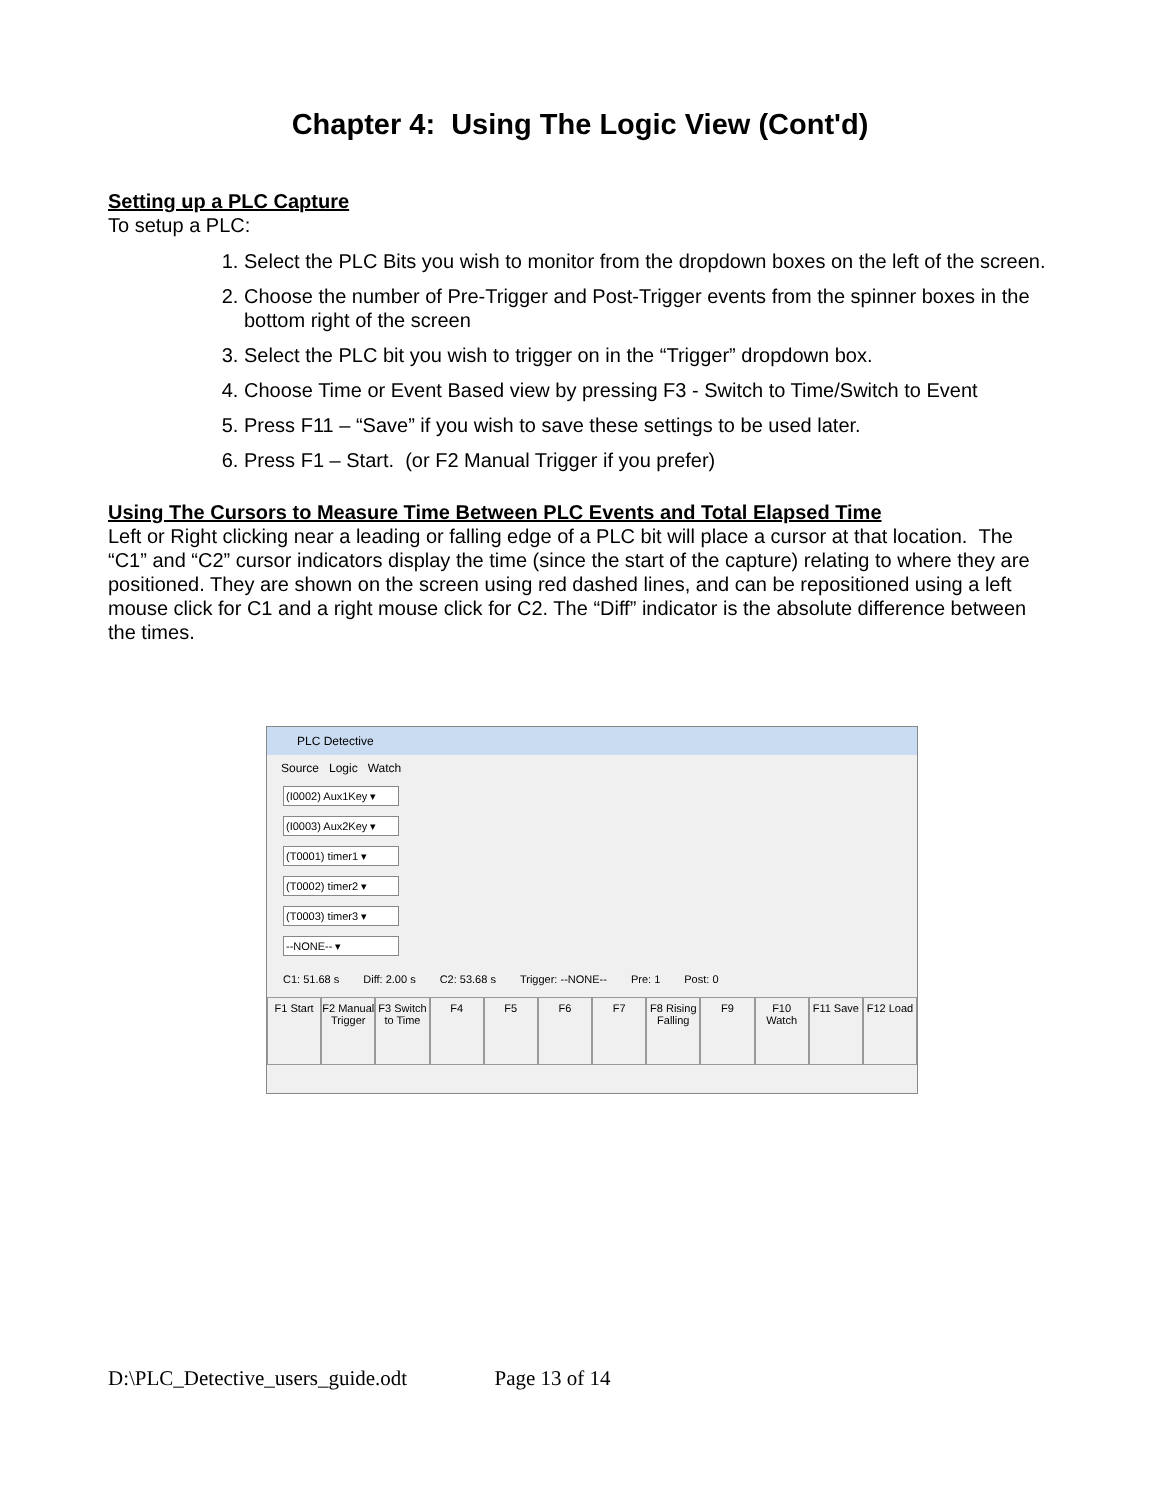Chapter 4: Using The Logic View (Cont'd)
Setting up a PLC Capture
To setup a PLC:
1. Select the PLC Bits you wish to monitor from the dropdown boxes on the left of the screen.
2. Choose the number of Pre-Trigger and Post-Trigger events from the spinner boxes in the bottom right of the screen
3. Select the PLC bit you wish to trigger on in the “Trigger” dropdown box.
4. Choose Time or Event Based view by pressing F3 - Switch to Time/Switch to Event
5. Press F11 – “Save” if you wish to save these settings to be used later.
6. Press F1 – Start. (or F2 Manual Trigger if you prefer)
Using The Cursors to Measure Time Between PLC Events and Total Elapsed Time
Left or Right clicking near a leading or falling edge of a PLC bit will place a cursor at that location. The “C1” and “C2” cursor indicators display the time (since the start of the capture) relating to where they are positioned. They are shown on the screen using red dashed lines, and can be repositioned using a left mouse click for C1 and a right mouse click for C2. The “Diff” indicator is the absolute difference between the times.
PLC Detective
Source Logic Watch
(I0002) Aux1Key ▾
(I0003) Aux2Key ▾
(T0001) timer1 ▾
(T0002) timer2 ▾
(T0003) timer3 ▾
--NONE-- ▾
C1: 51.68 s Diff: 2.00 s C2: 53.68 s Trigger: --NONE-- Pre: 1 Post: 0
F1 Start F2 Manual Trigger F3 Switch to Time F4 F5 F6 F7 F8 Rising Falling F9 F10 Watch F11 Save F12 Load
D:\PLC_Detective_users_guide.odt Page 13 of 14